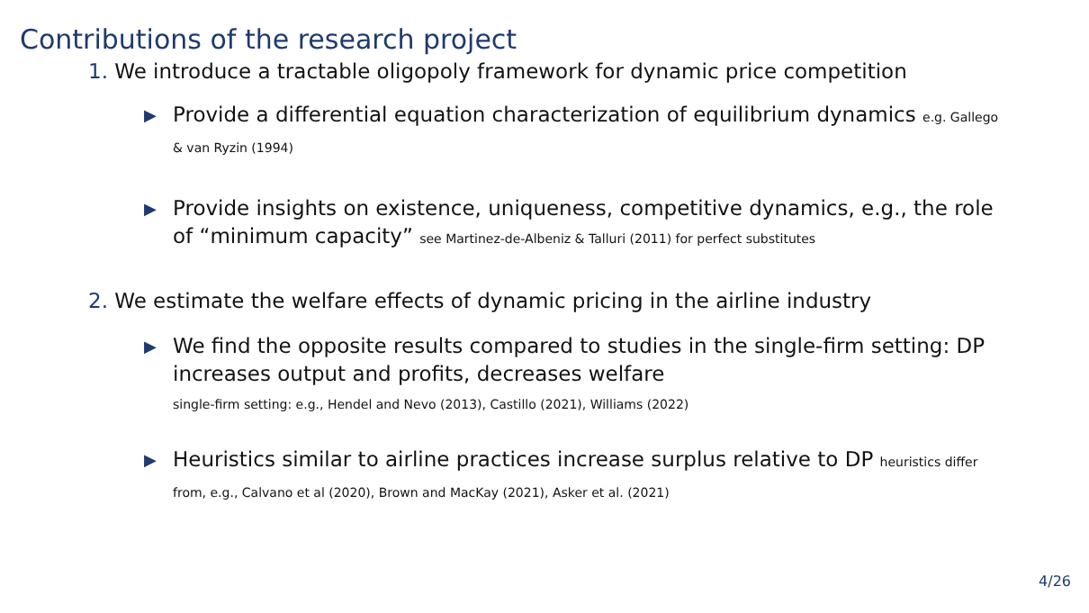Contributions of the research project
1. We introduce a tractable oligopoly framework for dynamic price competition
▶
Provide a differential equation characterization of equilibrium dynamics e.g. Gallego & van Ryzin (1994)
▶
Provide insights on existence, uniqueness, competitive dynamics, e.g., the role of “minimum capacity” see Martinez-de-Albeniz & Talluri (2011) for perfect substitutes
2. We estimate the welfare effects of dynamic pricing in the airline industry
▶
We find the opposite results compared to studies in the single-firm setting: DP increases output and profits, decreases welfare
single-firm setting: e.g., Hendel and Nevo (2013), Castillo (2021), Williams (2022)
▶
Heuristics similar to airline practices increase surplus relative to DP heuristics differ from, e.g., Calvano et al (2020), Brown and MacKay (2021), Asker et al. (2021)
4/26